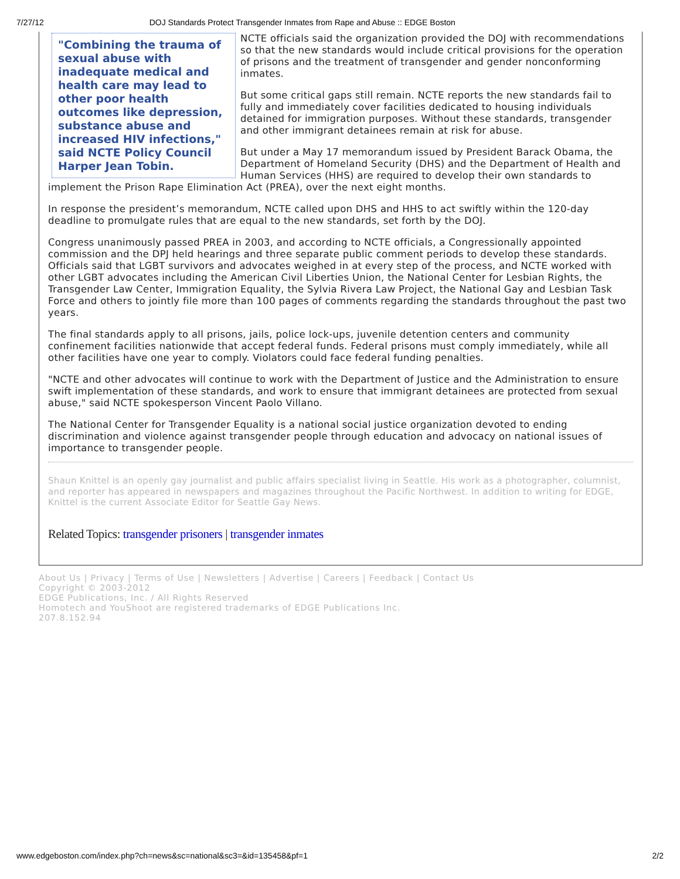7/27/12 DOJ Standards Protect Transgender Inmates from Rape and Abuse :: EDGE Boston
"Combining the trauma of sexual abuse with inadequate medical and health care may lead to other poor health outcomes like depression, substance abuse and increased HIV infections," said NCTE Policy Council Harper Jean Tobin.
NCTE officials said the organization provided the DOJ with recommendations so that the new standards would include critical provisions for the operation of prisons and the treatment of transgender and gender nonconforming inmates.
But some critical gaps still remain. NCTE reports the new standards fail to fully and immediately cover facilities dedicated to housing individuals detained for immigration purposes. Without these standards, transgender and other immigrant detainees remain at risk for abuse.
But under a May 17 memorandum issued by President Barack Obama, the Department of Homeland Security (DHS) and the Department of Health and Human Services (HHS) are required to develop their own standards to implement the Prison Rape Elimination Act (PREA), over the next eight months.
In response the president’s memorandum, NCTE called upon DHS and HHS to act swiftly within the 120-day deadline to promulgate rules that are equal to the new standards, set forth by the DOJ.
Congress unanimously passed PREA in 2003, and according to NCTE officials, a Congressionally appointed commission and the DPJ held hearings and three separate public comment periods to develop these standards. Officials said that LGBT survivors and advocates weighed in at every step of the process, and NCTE worked with other LGBT advocates including the American Civil Liberties Union, the National Center for Lesbian Rights, the Transgender Law Center, Immigration Equality, the Sylvia Rivera Law Project, the National Gay and Lesbian Task Force and others to jointly file more than 100 pages of comments regarding the standards throughout the past two years.
The final standards apply to all prisons, jails, police lock-ups, juvenile detention centers and community confinement facilities nationwide that accept federal funds. Federal prisons must comply immediately, while all other facilities have one year to comply. Violators could face federal funding penalties.
"NCTE and other advocates will continue to work with the Department of Justice and the Administration to ensure swift implementation of these standards, and work to ensure that immigrant detainees are protected from sexual abuse," said NCTE spokesperson Vincent Paolo Villano.
The National Center for Transgender Equality is a national social justice organization devoted to ending discrimination and violence against transgender people through education and advocacy on national issues of importance to transgender people.
Shaun Knittel is an openly gay journalist and public affairs specialist living in Seattle. His work as a photographer, columnist, and reporter has appeared in newspapers and magazines throughout the Pacific Northwest. In addition to writing for EDGE, Knittel is the current Associate Editor for Seattle Gay News.
Related Topics: transgender prisoners | transgender inmates
About Us | Privacy | Terms of Use | Newsletters | Advertise | Careers | Feedback | Contact Us
Copyright © 2003-2012
EDGE Publications, Inc. / All Rights Reserved
Homotech and YouShoot are registered trademarks of EDGE Publications Inc.
207.8.152.94
www.edgeboston.com/index.php?ch=news&sc=national&sc3=&id=135458&pf=1 2/2